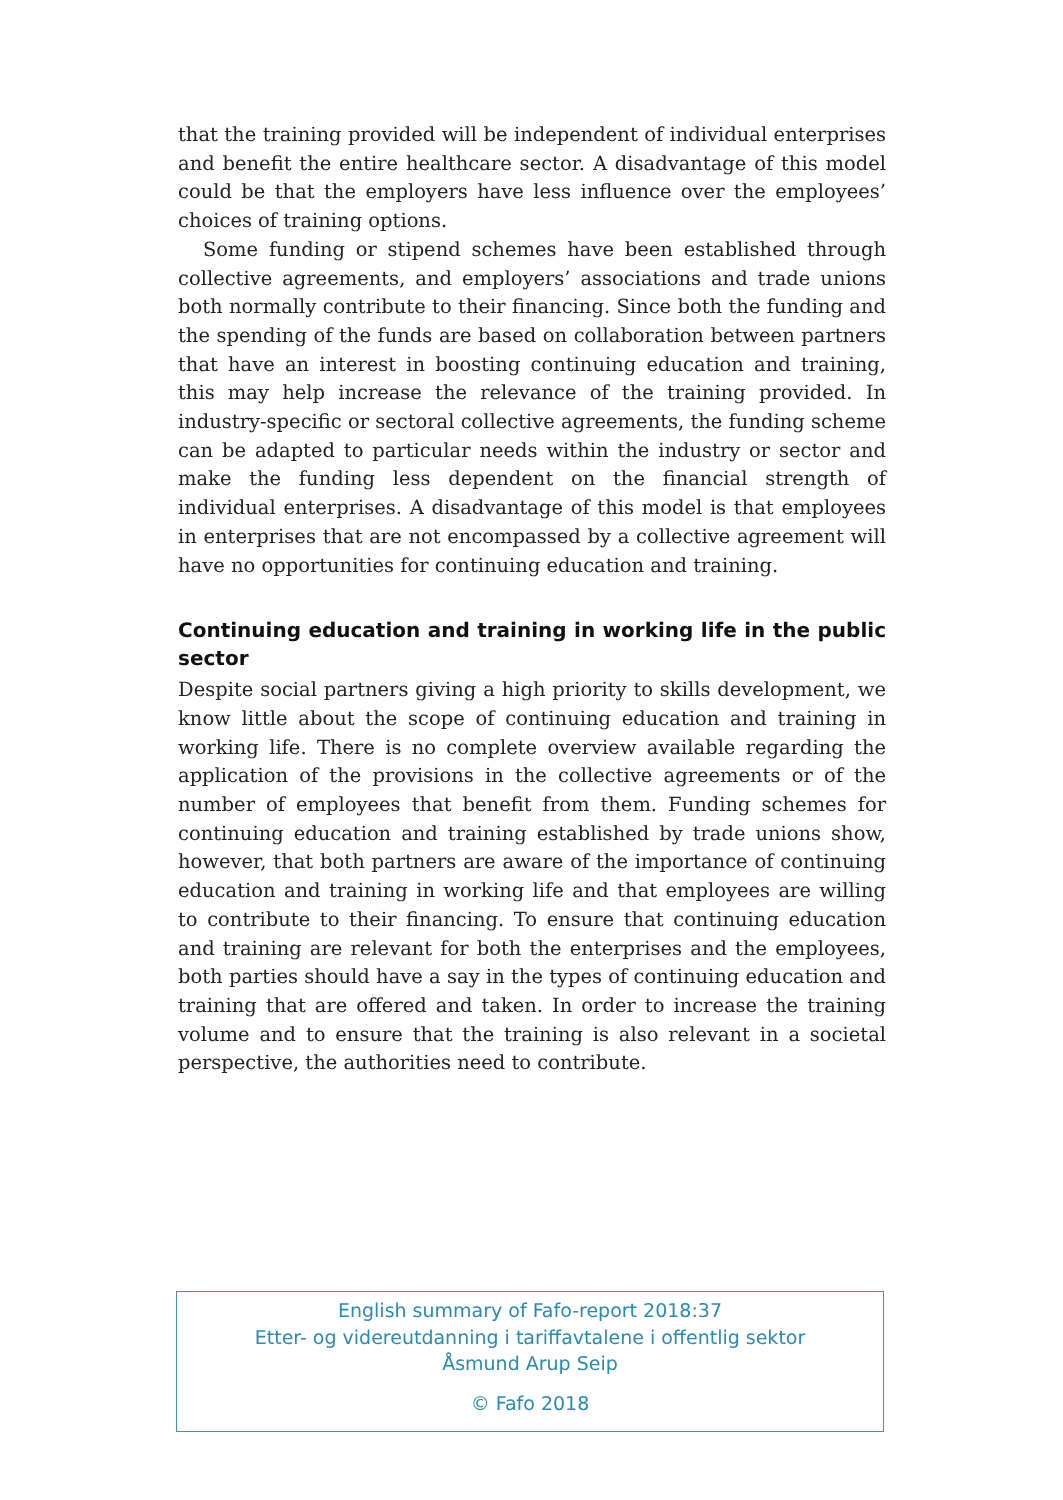that the training provided will be independent of individual enterprises and benefit the entire healthcare sector. A disadvantage of this model could be that the employers have less influence over the employees’ choices of training options.
Some funding or stipend schemes have been established through collective agreements, and employers’ associations and trade unions both normally contribute to their financing. Since both the funding and the spending of the funds are based on collaboration between partners that have an interest in boosting continuing education and training, this may help increase the relevance of the training provided. In industry-specific or sectoral collective agreements, the funding scheme can be adapted to particular needs within the industry or sector and make the funding less dependent on the financial strength of individual enterprises. A disadvantage of this model is that employees in enterprises that are not encompassed by a collective agreement will have no opportunities for continuing education and training.
Continuing education and training in working life in the public sector
Despite social partners giving a high priority to skills development, we know little about the scope of continuing education and training in working life. There is no complete overview available regarding the application of the provisions in the collective agreements or of the number of employees that benefit from them. Funding schemes for continuing education and training established by trade unions show, however, that both partners are aware of the importance of continuing education and training in working life and that employees are willing to contribute to their financing. To ensure that continuing education and training are relevant for both the enterprises and the employees, both parties should have a say in the types of continuing education and training that are offered and taken. In order to increase the training volume and to ensure that the training is also relevant in a societal perspective, the authorities need to contribute.
English summary of Fafo-report 2018:37
Etter- og videreutdanning i tariffavtalene i offentlig sektor
Åsmund Arup Seip
© Fafo 2018